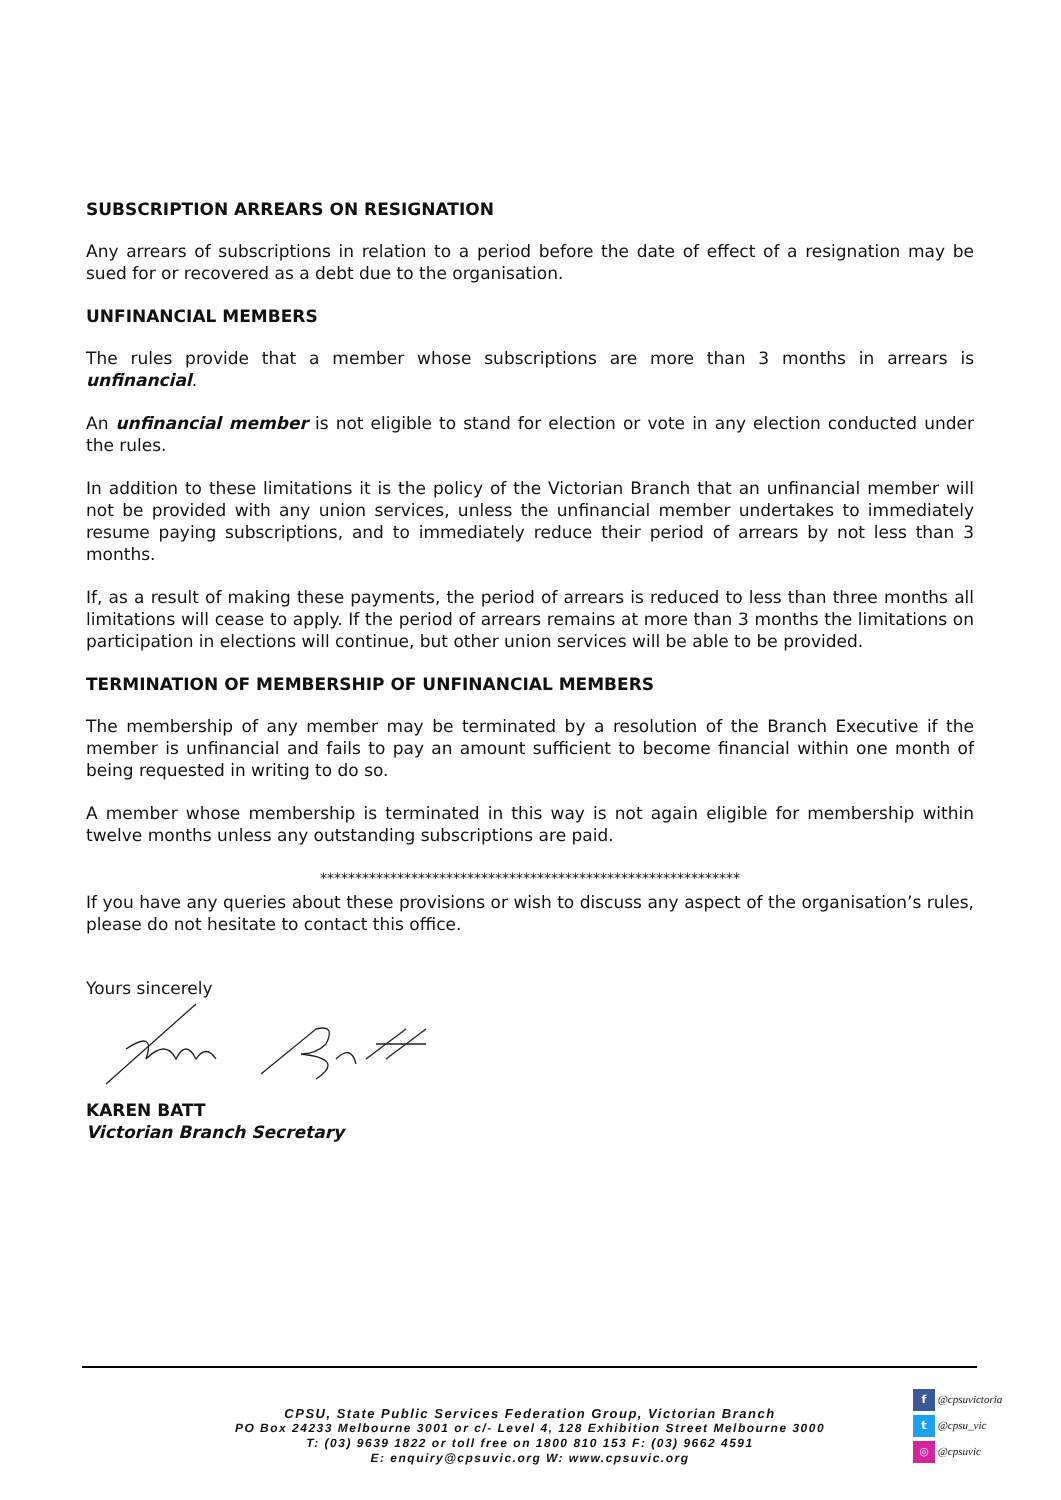SUBSCRIPTION ARREARS ON RESIGNATION
Any arrears of subscriptions in relation to a period before the date of effect of a resignation may be sued for or recovered as a debt due to the organisation.
UNFINANCIAL MEMBERS
The rules provide that a member whose subscriptions are more than 3 months in arrears is unfinancial.
An unfinancial member is not eligible to stand for election or vote in any election conducted under the rules.
In addition to these limitations it is the policy of the Victorian Branch that an unfinancial member will not be provided with any union services, unless the unfinancial member undertakes to immediately resume paying subscriptions, and to immediately reduce their period of arrears by not less than 3 months.
If, as a result of making these payments, the period of arrears is reduced to less than three months all limitations will cease to apply. If the period of arrears remains at more than 3 months the limitations on participation in elections will continue, but other union services will be able to be provided.
TERMINATION OF MEMBERSHIP OF UNFINANCIAL MEMBERS
The membership of any member may be terminated by a resolution of the Branch Executive if the member is unfinancial and fails to pay an amount sufficient to become financial within one month of being requested in writing to do so.
A member whose membership is terminated in this way is not again eligible for membership within twelve months unless any outstanding subscriptions are paid.
************************************************************
If you have any queries about these provisions or wish to discuss any aspect of the organisation’s rules, please do not hesitate to contact this office.
Yours sincerely
KAREN BATT
Victorian Branch Secretary
CPSU, State Public Services Federation Group, Victorian Branch
PO Box 24233 Melbourne 3001 or c/- Level 4, 128 Exhibition Street Melbourne 3000
T: (03) 9639 1822 or toll free on 1800 810 153 F: (03) 9662 4591
E: enquiry@cpsuvic.org W: www.cpsuvic.org
f @cpsuvictoria
t @cpsu_vic
◎ @cpsuvic